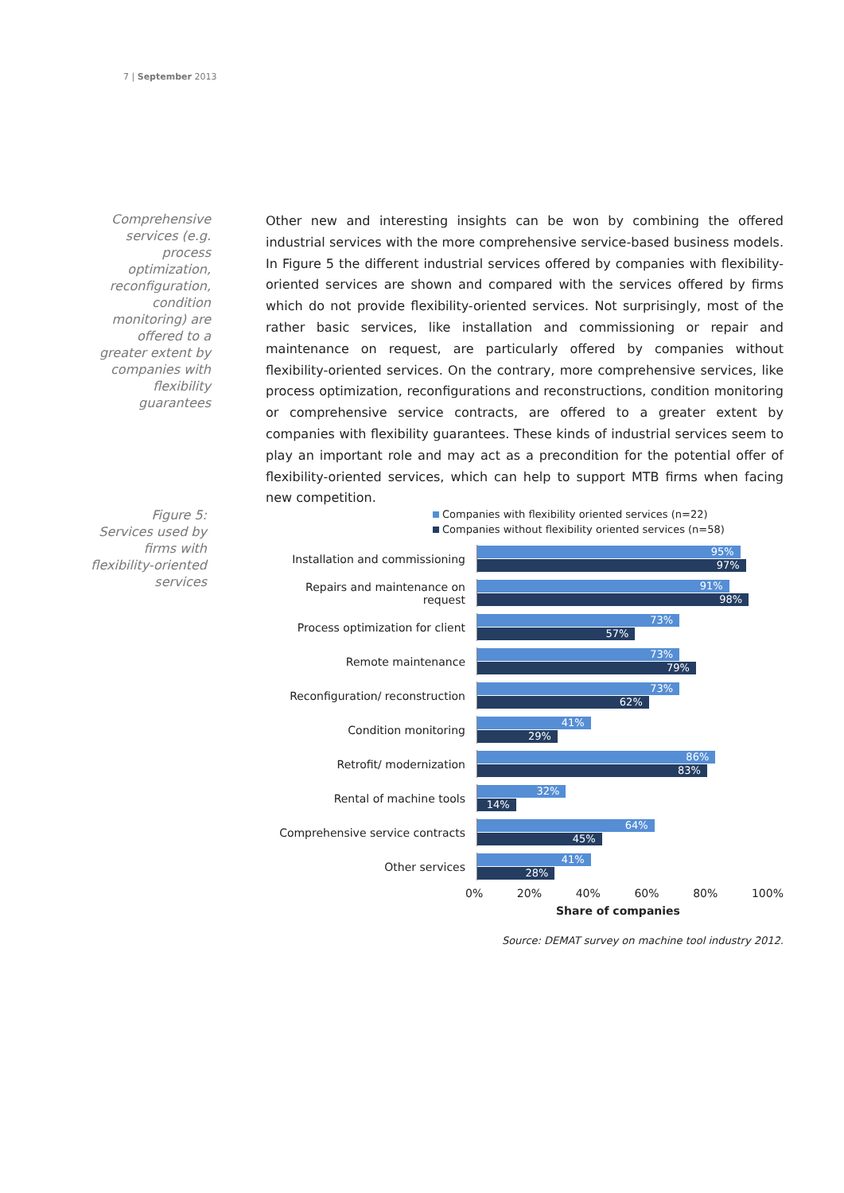7 | September 2013
Comprehensive services (e.g. process optimization, reconfiguration, condition monitoring) are offered to a greater extent by companies with flexibility guarantees
Other new and interesting insights can be won by combining the offered industrial services with the more comprehensive service-based business models. In Figure 5 the different industrial services offered by companies with flexibility-oriented services are shown and compared with the services offered by firms which do not provide flexibility-oriented services. Not surprisingly, most of the rather basic services, like installation and commissioning or repair and maintenance on request, are particularly offered by companies without flexibility-oriented services. On the contrary, more comprehensive services, like process optimization, reconfigurations and reconstructions, condition monitoring or comprehensive service contracts, are offered to a greater extent by companies with flexibility guarantees. These kinds of industrial services seem to play an important role and may act as a precondition for the potential offer of flexibility-oriented services, which can help to support MTB firms when facing new competition.
Figure 5:
Services used by firms with flexibility-oriented services
Companies with flexibility oriented services (n=22)
Companies without flexibility oriented services (n=58)
Installation and commissioning
95%
97%
Repairs and maintenance on request
91%
98%
Process optimization for client
73%
57%
Remote maintenance
73%
79%
Reconfiguration/ reconstruction
73%
62%
Condition monitoring
41%
29%
Retrofit/ modernization
86%
83%
Rental of machine tools
32%
14%
Comprehensive service contracts
64%
45%
Other services
41%
28%
0% 20% 40% 60% 80% 100%
Share of companies
Source: DEMAT survey on machine tool industry 2012.